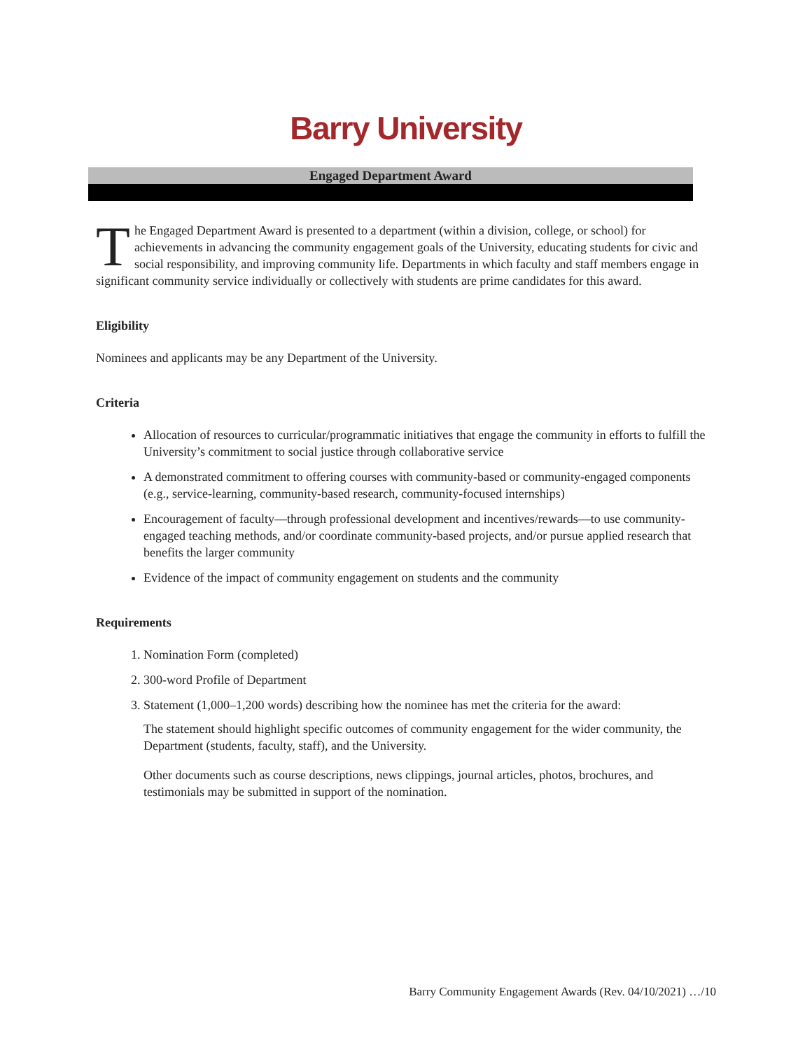Barry University
Engaged Department Award
The Engaged Department Award is presented to a department (within a division, college, or school) for achievements in advancing the community engagement goals of the University, educating students for civic and social responsibility, and improving community life. Departments in which faculty and staff members engage in significant community service individually or collectively with students are prime candidates for this award.
Eligibility
Nominees and applicants may be any Department of the University.
Criteria
Allocation of resources to curricular/programmatic initiatives that engage the community in efforts to fulfill the University’s commitment to social justice through collaborative service
A demonstrated commitment to offering courses with community-based or community-engaged components (e.g., service-learning, community-based research, community-focused internships)
Encouragement of faculty—through professional development and incentives/rewards—to use community-engaged teaching methods, and/or coordinate community-based projects, and/or pursue applied research that benefits the larger community
Evidence of the impact of community engagement on students and the community
Requirements
1. Nomination Form (completed)
2. 300-word Profile of Department
3. Statement (1,000–1,200 words) describing how the nominee has met the criteria for the award:
The statement should highlight specific outcomes of community engagement for the wider community, the Department (students, faculty, staff), and the University.
Other documents such as course descriptions, news clippings, journal articles, photos, brochures, and testimonials may be submitted in support of the nomination.
Barry Community Engagement Awards (Rev. 04/10/2021) …/10